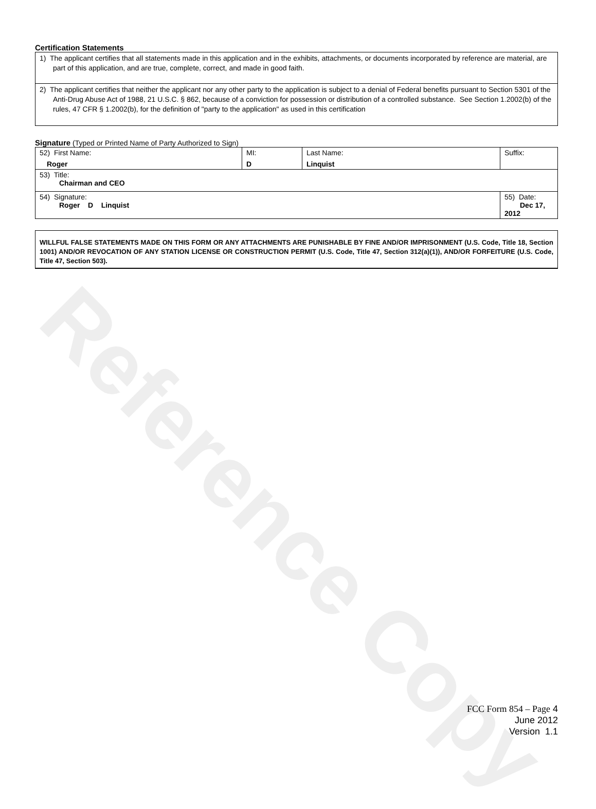Reference Copy
Certification Statements
1) The applicant certifies that all statements made in this application and in the exhibits, attachments, or documents incorporated by reference are material, are part of this application, and are true, complete, correct, and made in good faith.
2) The applicant certifies that neither the applicant nor any other party to the application is subject to a denial of Federal benefits pursuant to Section 5301 of the Anti-Drug Abuse Act of 1988, 21 U.S.C. § 862, because of a conviction for possession or distribution of a controlled substance. See Section 1.2002(b) of the rules, 47 CFR § 1.2002(b), for the definition of "party to the application" as used in this certification
Signature (Typed or Printed Name of Party Authorized to Sign)
| 52) First Name: Roger | MI: D | Last Name: Linquist | Suffix: |
| 53) Title: Chairman and CEO | | | |
| 54) Signature: Roger D Linquist | | | 55) Date: Dec 17, 2012 |
WILLFUL FALSE STATEMENTS MADE ON THIS FORM OR ANY ATTACHMENTS ARE PUNISHABLE BY FINE AND/OR IMPRISONMENT (U.S. Code, Title 18, Section 1001) AND/OR REVOCATION OF ANY STATION LICENSE OR CONSTRUCTION PERMIT (U.S. Code, Title 47, Section 312(a)(1)), AND/OR FORFEITURE (U.S. Code, Title 47, Section 503).
FCC Form 854 – Page 4
June 2012
Version 1.1